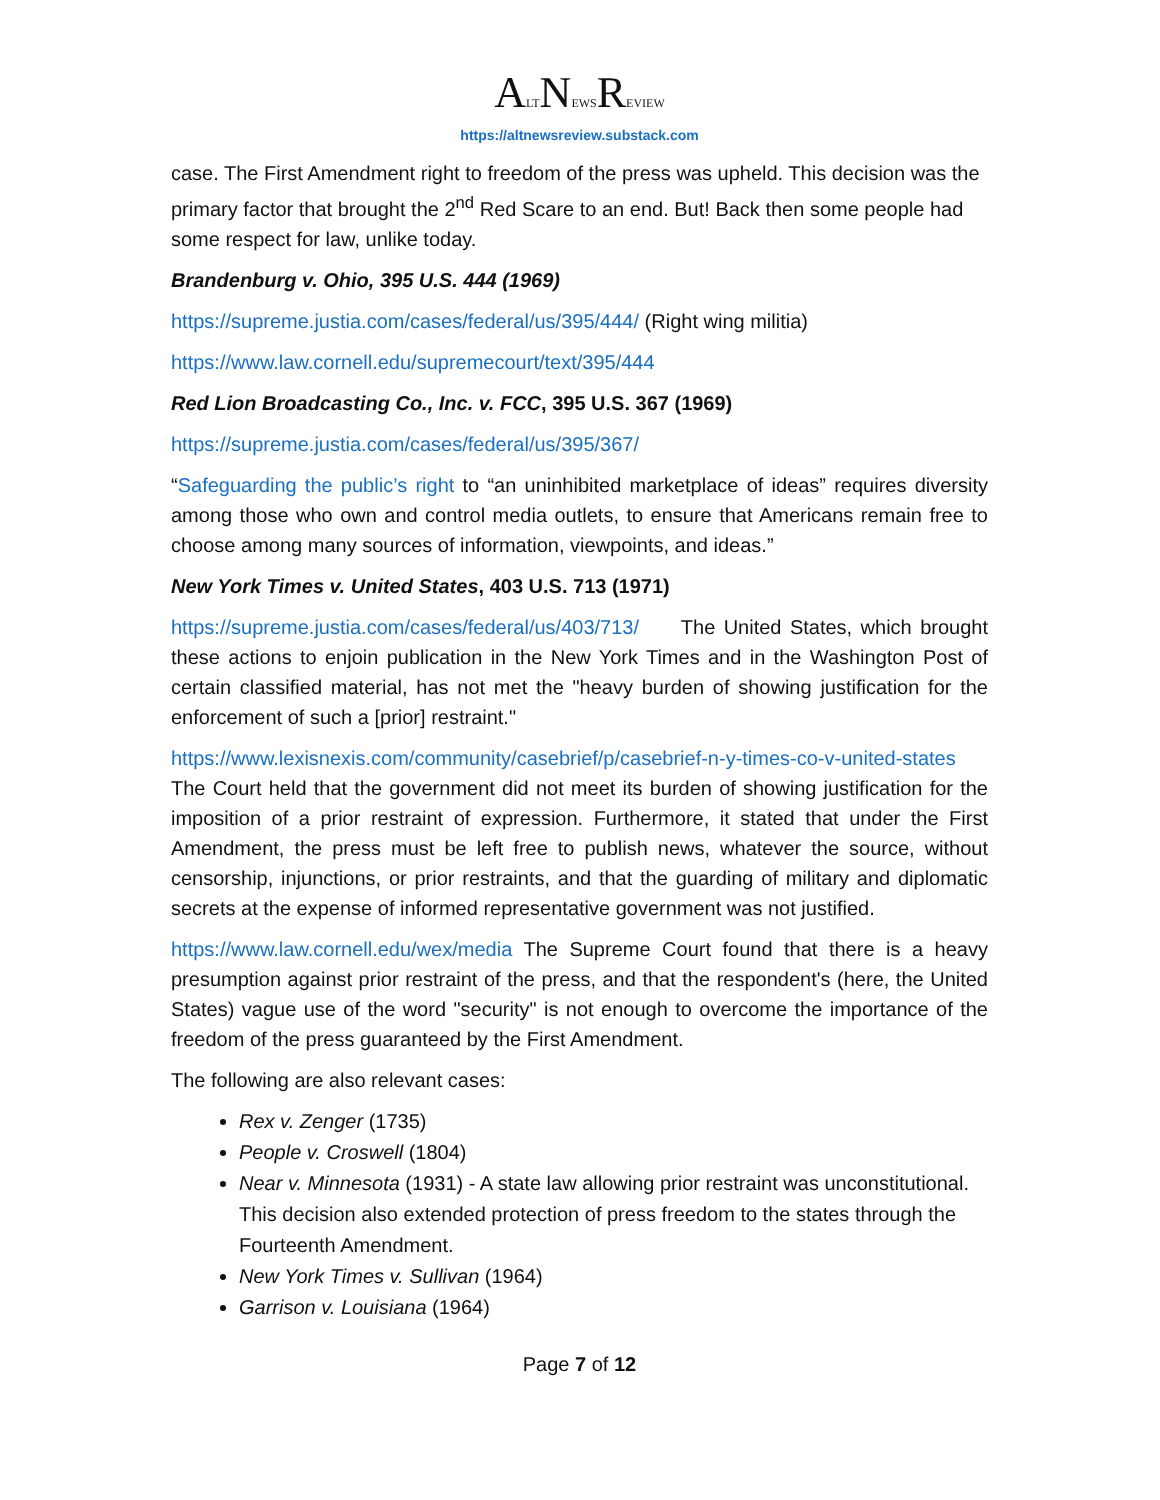ALTNEWSREVIEW
https://altnewsreview.substack.com
case. The First Amendment right to freedom of the press was upheld. This decision was the primary factor that brought the 2<sup>nd</sup> Red Scare to an end. But! Back then some people had some respect for law, unlike today.
Brandenburg v. Ohio, 395 U.S. 444 (1969)
https://supreme.justia.com/cases/federal/us/395/444/ (Right wing militia)
https://www.law.cornell.edu/supremecourt/text/395/444
Red Lion Broadcasting Co., Inc. v. FCC, 395 U.S. 367 (1969)
https://supreme.justia.com/cases/federal/us/395/367/
“Safeguarding the public’s right to “an uninhibited marketplace of ideas” requires diversity among those who own and control media outlets, to ensure that Americans remain free to choose among many sources of information, viewpoints, and ideas.”
New York Times v. United States, 403 U.S. 713 (1971)
https://supreme.justia.com/cases/federal/us/403/713/ The United States, which brought these actions to enjoin publication in the New York Times and in the Washington Post of certain classified material, has not met the "heavy burden of showing justification for the enforcement of such a [prior] restraint."
https://www.lexisnexis.com/community/casebrief/p/casebrief-n-y-times-co-v-united-states The Court held that the government did not meet its burden of showing justification for the imposition of a prior restraint of expression. Furthermore, it stated that under the First Amendment, the press must be left free to publish news, whatever the source, without censorship, injunctions, or prior restraints, and that the guarding of military and diplomatic secrets at the expense of informed representative government was not justified.
https://www.law.cornell.edu/wex/media The Supreme Court found that there is a heavy presumption against prior restraint of the press, and that the respondent's (here, the United States) vague use of the word "security" is not enough to overcome the importance of the freedom of the press guaranteed by the First Amendment.
The following are also relevant cases:
Rex v. Zenger (1735)
People v. Croswell (1804)
Near v. Minnesota (1931) - A state law allowing prior restraint was unconstitutional. This decision also extended protection of press freedom to the states through the Fourteenth Amendment.
New York Times v. Sullivan (1964)
Garrison v. Louisiana (1964)
Page 7 of 12